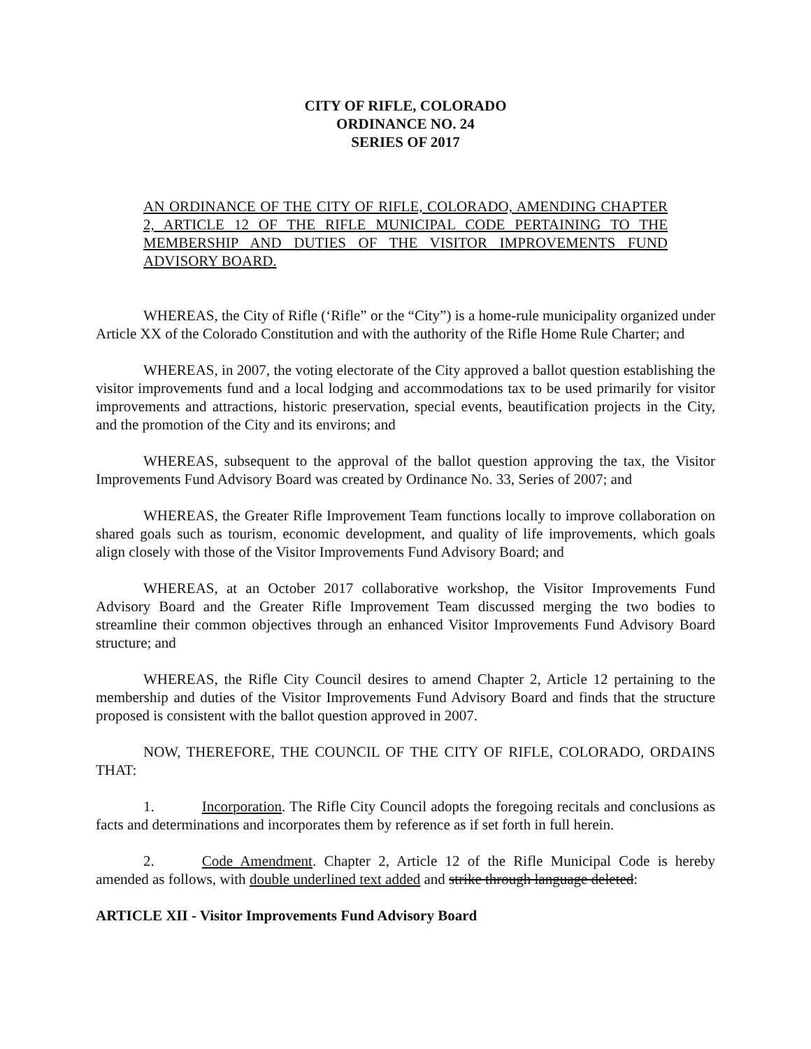CITY OF RIFLE, COLORADO
ORDINANCE NO. 24
SERIES OF 2017
AN ORDINANCE OF THE CITY OF RIFLE, COLORADO, AMENDING CHAPTER 2, ARTICLE 12 OF THE RIFLE MUNICIPAL CODE PERTAINING TO THE MEMBERSHIP AND DUTIES OF THE VISITOR IMPROVEMENTS FUND ADVISORY BOARD.
WHEREAS, the City of Rifle (‘Rifle” or the “City”) is a home-rule municipality organized under Article XX of the Colorado Constitution and with the authority of the Rifle Home Rule Charter; and
WHEREAS, in 2007, the voting electorate of the City approved a ballot question establishing the visitor improvements fund and a local lodging and accommodations tax to be used primarily for visitor improvements and attractions, historic preservation, special events, beautification projects in the City, and the promotion of the City and its environs; and
WHEREAS, subsequent to the approval of the ballot question approving the tax, the Visitor Improvements Fund Advisory Board was created by Ordinance No. 33, Series of 2007; and
WHEREAS, the Greater Rifle Improvement Team functions locally to improve collaboration on shared goals such as tourism, economic development, and quality of life improvements, which goals align closely with those of the Visitor Improvements Fund Advisory Board; and
WHEREAS, at an October 2017 collaborative workshop, the Visitor Improvements Fund Advisory Board and the Greater Rifle Improvement Team discussed merging the two bodies to streamline their common objectives through an enhanced Visitor Improvements Fund Advisory Board structure; and
WHEREAS, the Rifle City Council desires to amend Chapter 2, Article 12 pertaining to the membership and duties of the Visitor Improvements Fund Advisory Board and finds that the structure proposed is consistent with the ballot question approved in 2007.
NOW, THEREFORE, THE COUNCIL OF THE CITY OF RIFLE, COLORADO, ORDAINS THAT:
1. Incorporation. The Rifle City Council adopts the foregoing recitals and conclusions as facts and determinations and incorporates them by reference as if set forth in full herein.
2. Code Amendment. Chapter 2, Article 12 of the Rifle Municipal Code is hereby amended as follows, with double underlined text added and strike through language deleted:
ARTICLE XII - Visitor Improvements Fund Advisory Board